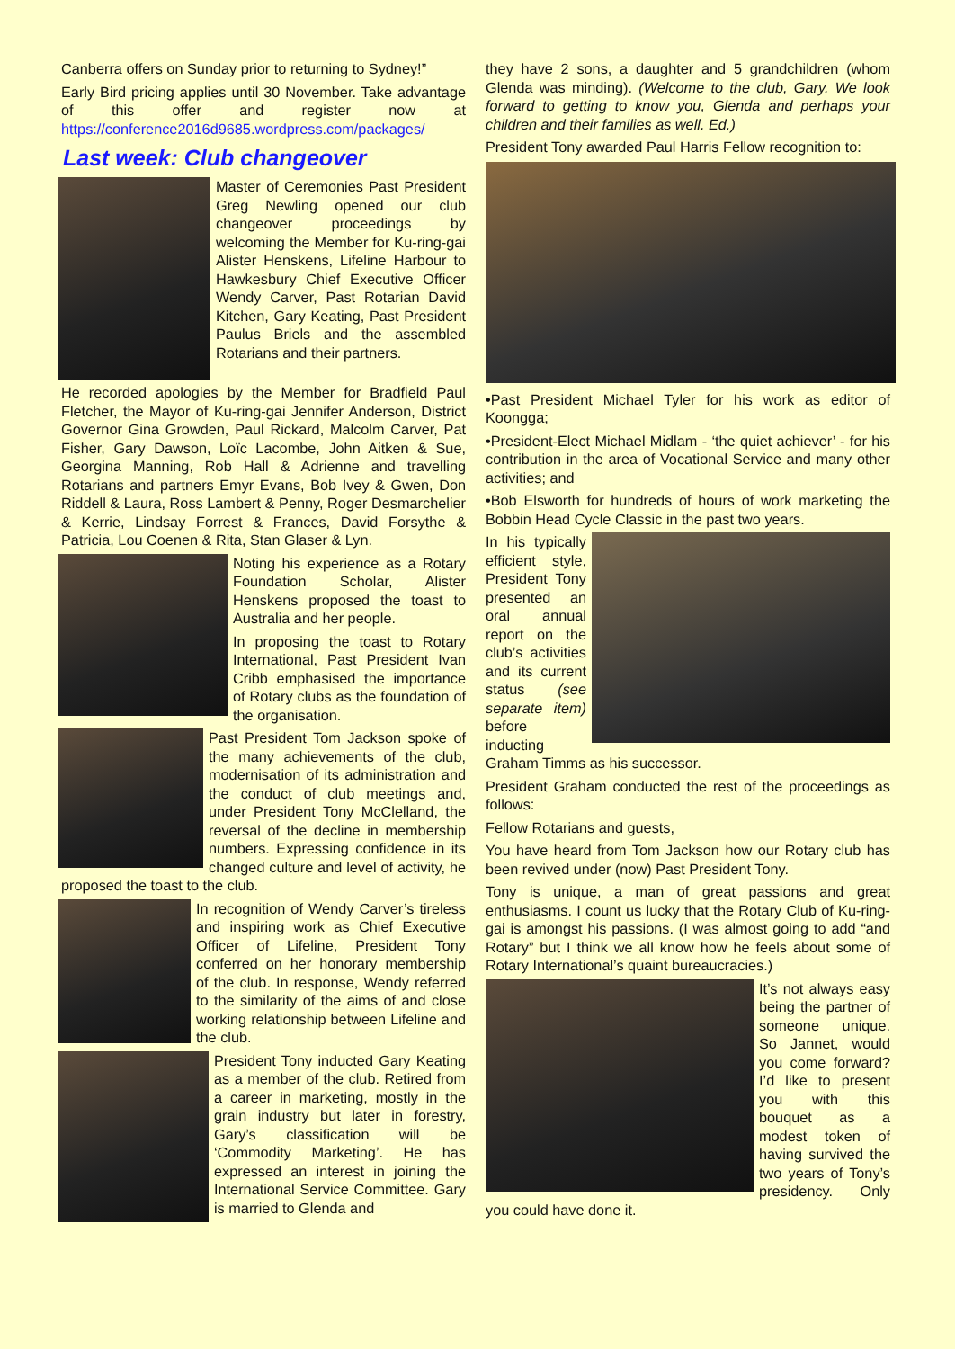Canberra offers on Sunday prior to returning to Sydney!”
Early Bird pricing applies until 30 November. Take advantage of this offer and register now at https://conference2016d9685.wordpress.com/packages/
Last week: Club changeover
Master of Ceremonies Past President Greg Newling opened our club changeover proceedings by welcoming the Member for Ku-ring-gai Alister Henskens, Lifeline Harbour to Hawkesbury Chief Executive Officer Wendy Carver, Past Rotarian David Kitchen, Gary Keating, Past President Paulus Briels and the assembled Rotarians and their partners.
He recorded apologies by the Member for Bradfield Paul Fletcher, the Mayor of Ku-ring-gai Jennifer Anderson, District Governor Gina Growden, Paul Rickard, Malcolm Carver, Pat Fisher, Gary Dawson, Loïc Lacombe, John Aitken & Sue, Georgina Manning, Rob Hall & Adrienne and travelling Rotarians and partners Emyr Evans, Bob Ivey & Gwen, Don Riddell & Laura, Ross Lambert & Penny, Roger Desmarchelier & Kerrie, Lindsay Forrest & Frances, David Forsythe & Patricia, Lou Coenen & Rita, Stan Glaser & Lyn.
Noting his experience as a Rotary Foundation Scholar, Alister Henskens proposed the toast to Australia and her people.
In proposing the toast to Rotary International, Past President Ivan Cribb emphasised the importance of Rotary clubs as the foundation of the organisation.
Past President Tom Jackson spoke of the many achievements of the club, modernisation of its administration and the conduct of club meetings and, under President Tony McClelland, the reversal of the decline in membership numbers. Expressing confidence in its changed culture and level of activity, he proposed the toast to the club.
In recognition of Wendy Carver’s tireless and inspiring work as Chief Executive Officer of Lifeline, President Tony conferred on her honorary membership of the club. In response, Wendy referred to the similarity of the aims of and close working relationship between Lifeline and the club.
President Tony inducted Gary Keating as a member of the club. Retired from a career in marketing, mostly in the grain industry but later in forestry, Gary’s classification will be ‘Commodity Marketing’. He has expressed an interest in joining the International Service Committee. Gary is married to Glenda and
they have 2 sons, a daughter and 5 grandchildren (whom Glenda was minding). (Welcome to the club, Gary. We look forward to getting to know you, Glenda and perhaps your children and their families as well. Ed.)
President Tony awarded Paul Harris Fellow recognition to:
•Past President Michael Tyler for his work as editor of Koongga;
•President-Elect Michael Midlam - ‘the quiet achiever’ - for his contribution in the area of Vocational Service and many other activities; and
•Bob Elsworth for hundreds of hours of work marketing the Bobbin Head Cycle Classic in the past two years.
In his typically efficient style, President Tony presented an oral annual report on the club’s activities and its current status (see separate item) before inducting Graham Timms as his successor.
President Graham conducted the rest of the proceedings as follows:
Fellow Rotarians and guests,
You have heard from Tom Jackson how our Rotary club has been revived under (now) Past President Tony.
Tony is unique, a man of great passions and great enthusiasms. I count us lucky that the Rotary Club of Ku-ring-gai is amongst his passions. (I was almost going to add “and Rotary” but I think we all know how he feels about some of Rotary International’s quaint bureaucracies.)
It’s not always easy being the partner of someone unique. So Jannet, would you come forward? I’d like to present you with this bouquet as a modest token of having survived the two years of Tony’s presidency. Only you could have done it.